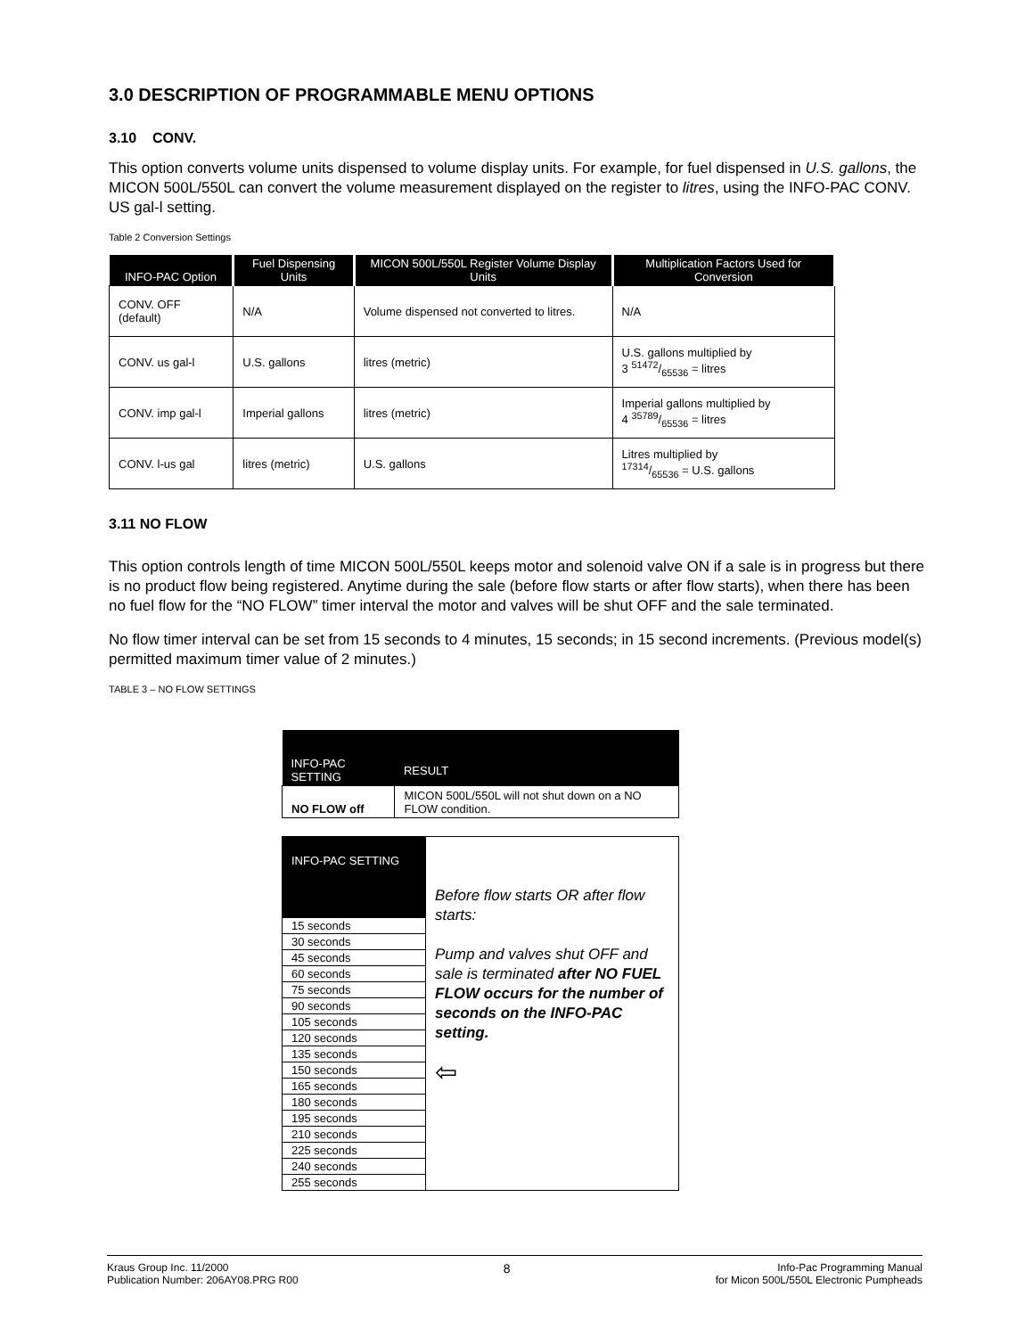3.0 DESCRIPTION OF PROGRAMMABLE MENU OPTIONS
3.10 CONV.
This option converts volume units dispensed to volume display units. For example, for fuel dispensed in U.S. gallons, the MICON 500L/550L can convert the volume measurement displayed on the register to litres, using the INFO-PAC CONV. US gal-l setting.
Table 2 Conversion Settings
| INFO-PAC Option | Fuel Dispensing Units | MICON 500L/550L Register Volume Display Units | Multiplication Factors Used for Conversion |
| --- | --- | --- | --- |
| CONV. OFF (default) | N/A | Volume dispensed not converted to litres. | N/A |
| CONV. us gal-l | U.S. gallons | litres (metric) | U.S. gallons multiplied by 3 51472/65536 = litres |
| CONV. imp gal-l | Imperial gallons | litres (metric) | Imperial gallons multiplied by 4 35789/65536 = litres |
| CONV. l-us gal | litres (metric) | U.S. gallons | Litres multiplied by 17314/65536 = U.S. gallons |
3.11 NO FLOW
This option controls length of time MICON 500L/550L keeps motor and solenoid valve ON if a sale is in progress but there is no product flow being registered. Anytime during the sale (before flow starts or after flow starts), when there has been no fuel flow for the “NO FLOW” timer interval the motor and valves will be shut OFF and the sale terminated.
No flow timer interval can be set from 15 seconds to 4 minutes, 15 seconds; in 15 second increments. (Previous model(s) permitted maximum timer value of 2 minutes.)
TABLE 3 – NO FLOW SETTINGS
| INFO-PAC SETTING | RESULT |
| --- | --- |
| NO FLOW off | MICON 500L/550L will not shut down on a NO FLOW condition. |
| INFO-PAC SETTING | Before flow starts OR after flow starts: Pump and valves shut OFF and sale is terminated after NO FUEL FLOW occurs for the number of seconds on the INFO-PAC setting. ⇦ |
| 15 seconds | |
| 30 seconds | |
| 45 seconds | |
| 60 seconds | |
| 75 seconds | |
| 90 seconds | |
| 105 seconds | |
| 120 seconds | |
| 135 seconds | |
| 150 seconds | |
| 165 seconds | |
| 180 seconds | |
| 195 seconds | |
| 210 seconds | |
| 225 seconds | |
| 240 seconds | |
| 255 seconds | |
Kraus Group Inc. 11/2000
Publication Number: 206AY08.PRG R00
8
Info-Pac Programming Manual
for Micon 500L/550L Electronic Pumpheads